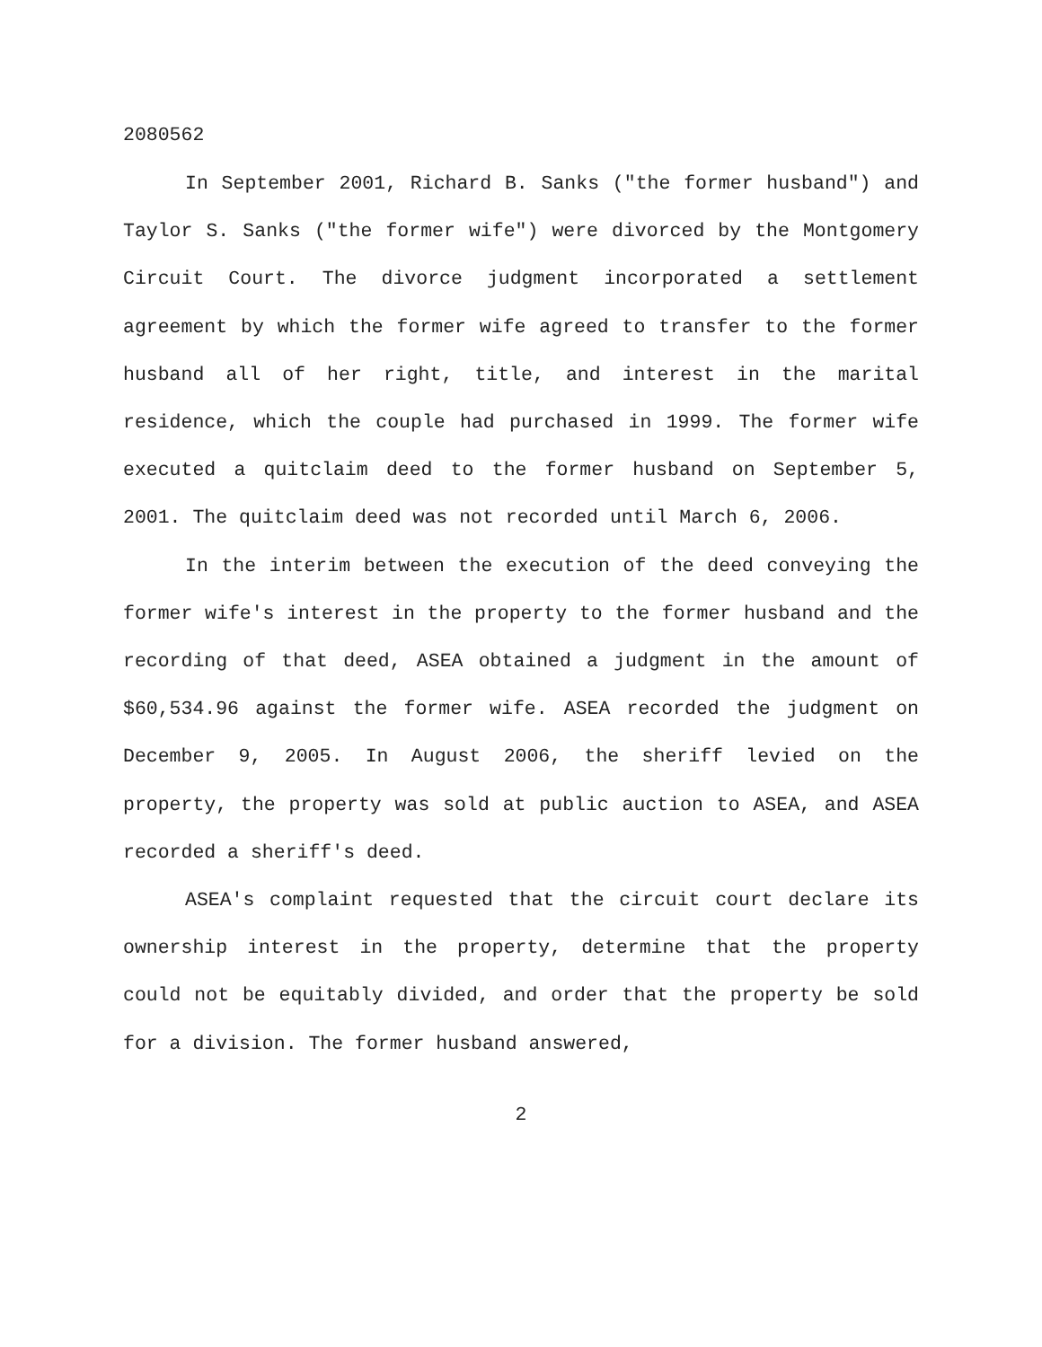2080562
In September 2001, Richard B. Sanks ("the former husband") and Taylor S. Sanks ("the former wife") were divorced by the Montgomery Circuit Court. The divorce judgment incorporated a settlement agreement by which the former wife agreed to transfer to the former husband all of her right, title, and interest in the marital residence, which the couple had purchased in 1999. The former wife executed a quitclaim deed to the former husband on September 5, 2001. The quitclaim deed was not recorded until March 6, 2006.
In the interim between the execution of the deed conveying the former wife's interest in the property to the former husband and the recording of that deed, ASEA obtained a judgment in the amount of $60,534.96 against the former wife. ASEA recorded the judgment on December 9, 2005. In August 2006, the sheriff levied on the property, the property was sold at public auction to ASEA, and ASEA recorded a sheriff's deed.
ASEA's complaint requested that the circuit court declare its ownership interest in the property, determine that the property could not be equitably divided, and order that the property be sold for a division. The former husband answered,
2